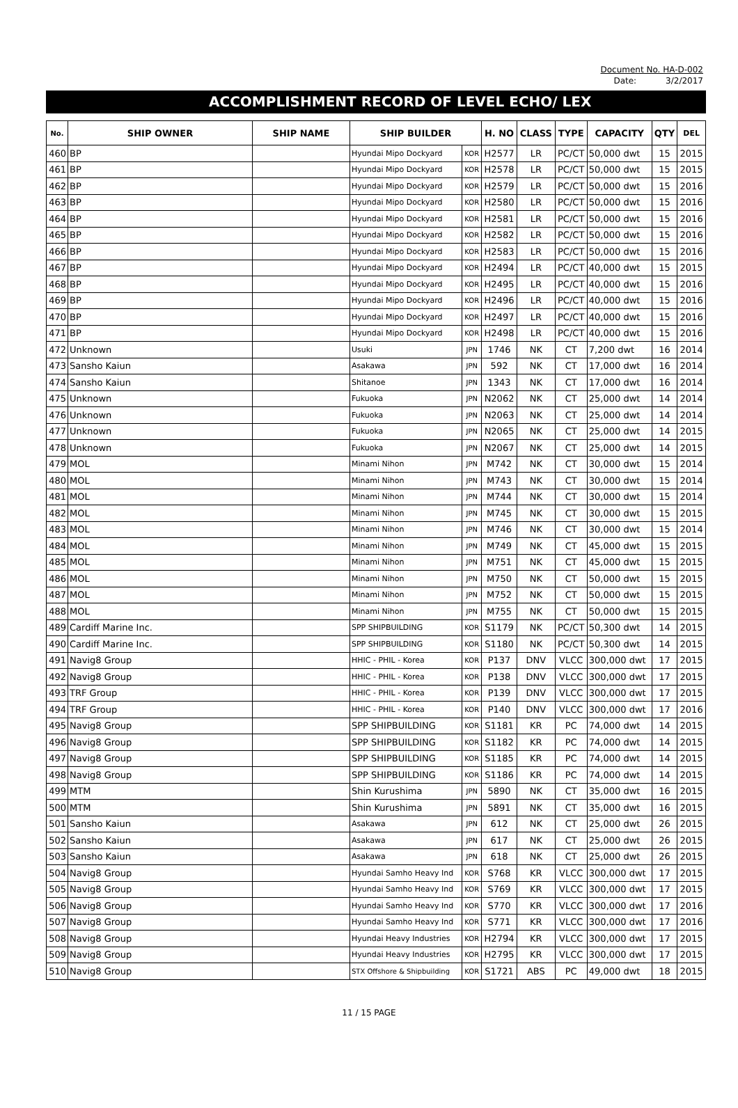Document No. HA-D-002
Date: 3/2/2017
ACCOMPLISHMENT RECORD OF LEVEL ECHO/ LEX
| No. | SHIP OWNER | SHIP NAME | SHIP BUILDER | | H. NO | CLASS | TYPE | CAPACITY | QTY | DEL |
| --- | --- | --- | --- | --- | --- | --- | --- | --- | --- | --- |
| 460 | BP | | Hyundai Mipo Dockyard | KOR | H2577 | LR | PC/CT | 50,000 dwt | 15 | 2015 |
| 461 | BP | | Hyundai Mipo Dockyard | KOR | H2578 | LR | PC/CT | 50,000 dwt | 15 | 2015 |
| 462 | BP | | Hyundai Mipo Dockyard | KOR | H2579 | LR | PC/CT | 50,000 dwt | 15 | 2016 |
| 463 | BP | | Hyundai Mipo Dockyard | KOR | H2580 | LR | PC/CT | 50,000 dwt | 15 | 2016 |
| 464 | BP | | Hyundai Mipo Dockyard | KOR | H2581 | LR | PC/CT | 50,000 dwt | 15 | 2016 |
| 465 | BP | | Hyundai Mipo Dockyard | KOR | H2582 | LR | PC/CT | 50,000 dwt | 15 | 2016 |
| 466 | BP | | Hyundai Mipo Dockyard | KOR | H2583 | LR | PC/CT | 50,000 dwt | 15 | 2016 |
| 467 | BP | | Hyundai Mipo Dockyard | KOR | H2494 | LR | PC/CT | 40,000 dwt | 15 | 2015 |
| 468 | BP | | Hyundai Mipo Dockyard | KOR | H2495 | LR | PC/CT | 40,000 dwt | 15 | 2016 |
| 469 | BP | | Hyundai Mipo Dockyard | KOR | H2496 | LR | PC/CT | 40,000 dwt | 15 | 2016 |
| 470 | BP | | Hyundai Mipo Dockyard | KOR | H2497 | LR | PC/CT | 40,000 dwt | 15 | 2016 |
| 471 | BP | | Hyundai Mipo Dockyard | KOR | H2498 | LR | PC/CT | 40,000 dwt | 15 | 2016 |
| 472 | Unknown | | Usuki | JPN | 1746 | NK | CT | 7,200 dwt | 16 | 2014 |
| 473 | Sansho Kaiun | | Asakawa | JPN | 592 | NK | CT | 17,000 dwt | 16 | 2014 |
| 474 | Sansho Kaiun | | Shitanoe | JPN | 1343 | NK | CT | 17,000 dwt | 16 | 2014 |
| 475 | Unknown | | Fukuoka | JPN | N2062 | NK | CT | 25,000 dwt | 14 | 2014 |
| 476 | Unknown | | Fukuoka | JPN | N2063 | NK | CT | 25,000 dwt | 14 | 2014 |
| 477 | Unknown | | Fukuoka | JPN | N2065 | NK | CT | 25,000 dwt | 14 | 2015 |
| 478 | Unknown | | Fukuoka | JPN | N2067 | NK | CT | 25,000 dwt | 14 | 2015 |
| 479 | MOL | | Minami Nihon | JPN | M742 | NK | CT | 30,000 dwt | 15 | 2014 |
| 480 | MOL | | Minami Nihon | JPN | M743 | NK | CT | 30,000 dwt | 15 | 2014 |
| 481 | MOL | | Minami Nihon | JPN | M744 | NK | CT | 30,000 dwt | 15 | 2014 |
| 482 | MOL | | Minami Nihon | JPN | M745 | NK | CT | 30,000 dwt | 15 | 2015 |
| 483 | MOL | | Minami Nihon | JPN | M746 | NK | CT | 30,000 dwt | 15 | 2014 |
| 484 | MOL | | Minami Nihon | JPN | M749 | NK | CT | 45,000 dwt | 15 | 2015 |
| 485 | MOL | | Minami Nihon | JPN | M751 | NK | CT | 45,000 dwt | 15 | 2015 |
| 486 | MOL | | Minami Nihon | JPN | M750 | NK | CT | 50,000 dwt | 15 | 2015 |
| 487 | MOL | | Minami Nihon | JPN | M752 | NK | CT | 50,000 dwt | 15 | 2015 |
| 488 | MOL | | Minami Nihon | JPN | M755 | NK | CT | 50,000 dwt | 15 | 2015 |
| 489 | Cardiff Marine Inc. | | SPP SHIPBUILDING | KOR | S1179 | NK | PC/CT | 50,300 dwt | 14 | 2015 |
| 490 | Cardiff Marine Inc. | | SPP SHIPBUILDING | KOR | S1180 | NK | PC/CT | 50,300 dwt | 14 | 2015 |
| 491 | Navig8 Group | | HHIC - PHIL - Korea | KOR | P137 | DNV | VLCC | 300,000 dwt | 17 | 2015 |
| 492 | Navig8 Group | | HHIC - PHIL - Korea | KOR | P138 | DNV | VLCC | 300,000 dwt | 17 | 2015 |
| 493 | TRF Group | | HHIC - PHIL - Korea | KOR | P139 | DNV | VLCC | 300,000 dwt | 17 | 2015 |
| 494 | TRF Group | | HHIC - PHIL - Korea | KOR | P140 | DNV | VLCC | 300,000 dwt | 17 | 2016 |
| 495 | Navig8 Group | | SPP SHIPBUILDING | KOR | S1181 | KR | PC | 74,000 dwt | 14 | 2015 |
| 496 | Navig8 Group | | SPP SHIPBUILDING | KOR | S1182 | KR | PC | 74,000 dwt | 14 | 2015 |
| 497 | Navig8 Group | | SPP SHIPBUILDING | KOR | S1185 | KR | PC | 74,000 dwt | 14 | 2015 |
| 498 | Navig8 Group | | SPP SHIPBUILDING | KOR | S1186 | KR | PC | 74,000 dwt | 14 | 2015 |
| 499 | MTM | | Shin Kurushima | JPN | 5890 | NK | CT | 35,000 dwt | 16 | 2015 |
| 500 | MTM | | Shin Kurushima | JPN | 5891 | NK | CT | 35,000 dwt | 16 | 2015 |
| 501 | Sansho Kaiun | | Asakawa | JPN | 612 | NK | CT | 25,000 dwt | 26 | 2015 |
| 502 | Sansho Kaiun | | Asakawa | JPN | 617 | NK | CT | 25,000 dwt | 26 | 2015 |
| 503 | Sansho Kaiun | | Asakawa | JPN | 618 | NK | CT | 25,000 dwt | 26 | 2015 |
| 504 | Navig8 Group | | Hyundai Samho Heavy Ind | KOR | S768 | KR | VLCC | 300,000 dwt | 17 | 2015 |
| 505 | Navig8 Group | | Hyundai Samho Heavy Ind | KOR | S769 | KR | VLCC | 300,000 dwt | 17 | 2015 |
| 506 | Navig8 Group | | Hyundai Samho Heavy Ind | KOR | S770 | KR | VLCC | 300,000 dwt | 17 | 2016 |
| 507 | Navig8 Group | | Hyundai Samho Heavy Ind | KOR | S771 | KR | VLCC | 300,000 dwt | 17 | 2016 |
| 508 | Navig8 Group | | Hyundai Heavy Industries | KOR | H2794 | KR | VLCC | 300,000 dwt | 17 | 2015 |
| 509 | Navig8 Group | | Hyundai Heavy Industries | KOR | H2795 | KR | VLCC | 300,000 dwt | 17 | 2015 |
| 510 | Navig8 Group | | STX Offshore & Shipbuilding | KOR | S1721 | ABS | PC | 49,000 dwt | 18 | 2015 |
11 / 15 PAGE